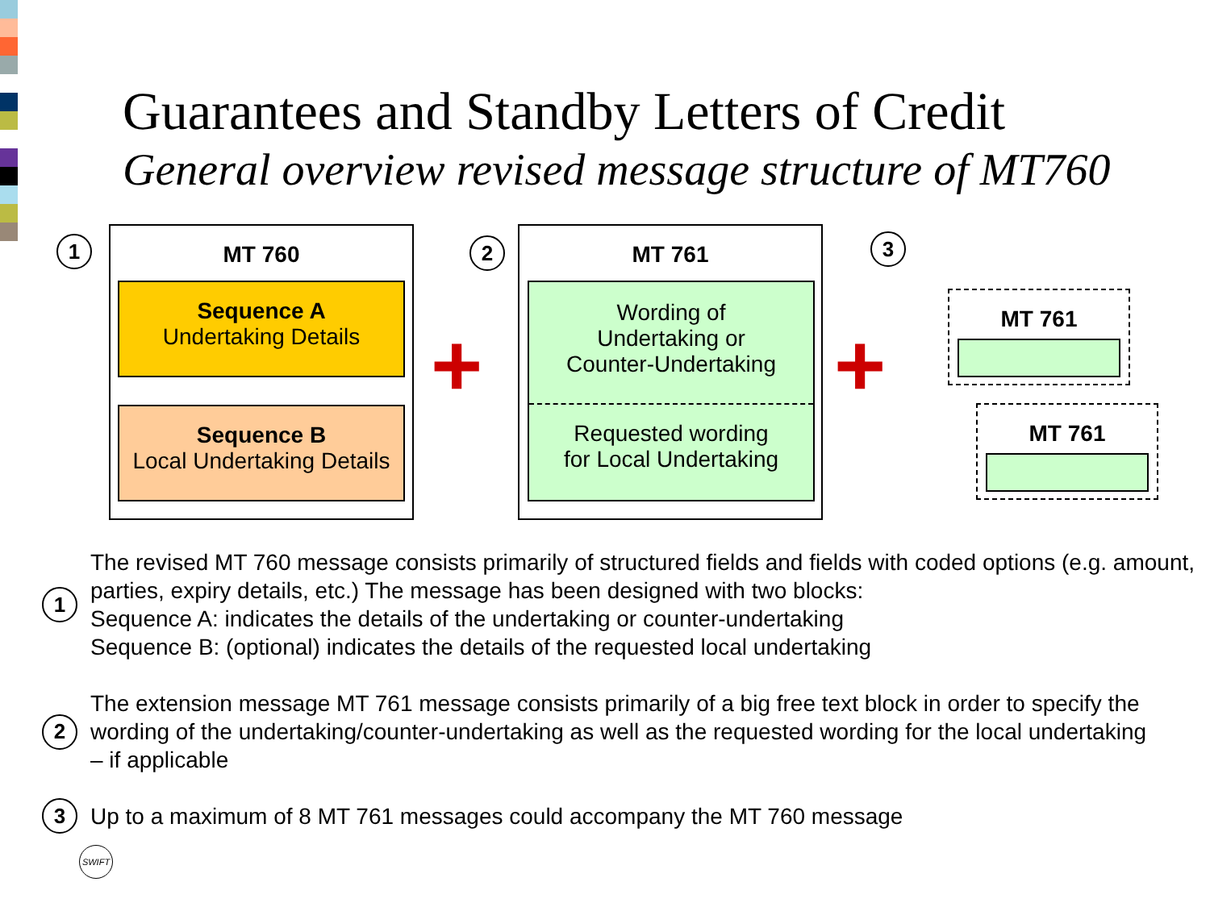Guarantees and Standby Letters of Credit
General overview revised message structure of MT760
1
MT 760
Sequence A
Undertaking Details
Sequence B
Local Undertaking Details
+
2
MT 761
Wording of
Undertaking or
Counter-Undertaking
Requested wording
for Local Undertaking
+
3
MT 761
MT 761
1
The revised MT 760 message consists primarily of structured fields and fields with coded options (e.g. amount, parties, expiry details, etc.) The message has been designed with two blocks:
Sequence A: indicates the details of the undertaking or counter-undertaking
Sequence B: (optional) indicates the details of the requested local undertaking
2
The extension message MT 761 message consists primarily of a big free text block in order to specify the wording of the undertaking/counter-undertaking as well as the requested wording for the local undertaking – if applicable
3
Up to a maximum of 8 MT 761 messages could accompany the MT 760 message
SWIFT